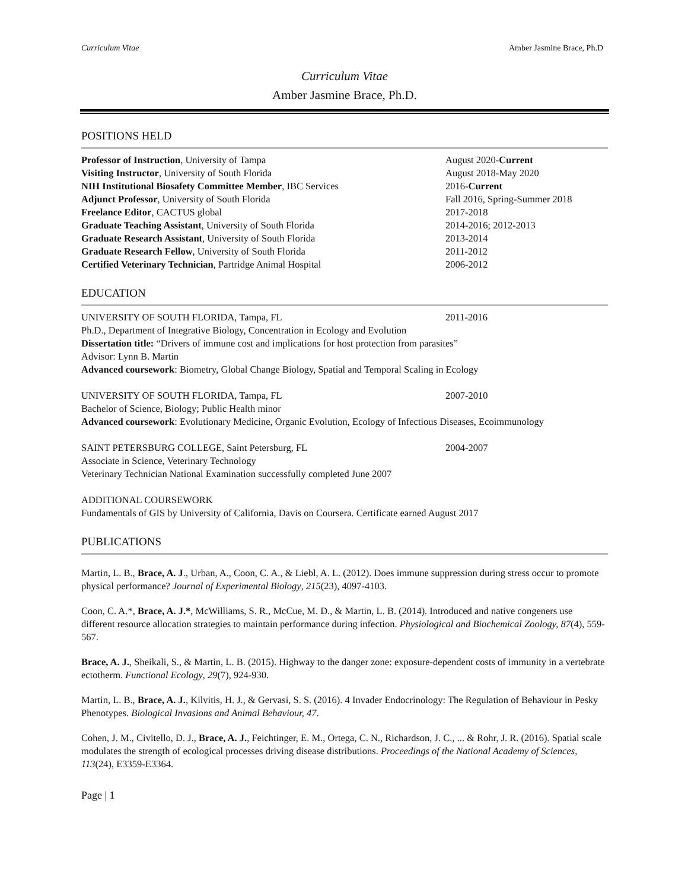Curriculum Vitae Amber Jasmine Brace, Ph.D
Curriculum Vitae
Amber Jasmine Brace, Ph.D.
POSITIONS HELD
Professor of Instruction, University of Tampa August 2020-Current
Visiting Instructor, University of South Florida August 2018-May 2020
NIH Institutional Biosafety Committee Member, IBC Services 2016-Current
Adjunct Professor, University of South Florida Fall 2016, Spring-Summer 2018
Freelance Editor, CACTUS global 2017-2018
Graduate Teaching Assistant, University of South Florida 2014-2016; 2012-2013
Graduate Research Assistant, University of South Florida 2013-2014
Graduate Research Fellow, University of South Florida 2011-2012
Certified Veterinary Technician, Partridge Animal Hospital 2006-2012
EDUCATION
UNIVERSITY OF SOUTH FLORIDA, Tampa, FL 2011-2016
Ph.D., Department of Integrative Biology, Concentration in Ecology and Evolution
Dissertation title: “Drivers of immune cost and implications for host protection from parasites”
Advisor: Lynn B. Martin
Advanced coursework: Biometry, Global Change Biology, Spatial and Temporal Scaling in Ecology
UNIVERSITY OF SOUTH FLORIDA, Tampa, FL 2007-2010
Bachelor of Science, Biology; Public Health minor
Advanced coursework: Evolutionary Medicine, Organic Evolution, Ecology of Infectious Diseases, Ecoimmunology
SAINT PETERSBURG COLLEGE, Saint Petersburg, FL 2004-2007
Associate in Science, Veterinary Technology
Veterinary Technician National Examination successfully completed June 2007
ADDITIONAL COURSEWORK
Fundamentals of GIS by University of California, Davis on Coursera. Certificate earned August 2017
PUBLICATIONS
Martin, L. B., Brace, A. J., Urban, A., Coon, C. A., & Liebl, A. L. (2012). Does immune suppression during stress occur to promote physical performance? Journal of Experimental Biology, 215(23), 4097-4103.
Coon, C. A.*, Brace, A. J.*, McWilliams, S. R., McCue, M. D., & Martin, L. B. (2014). Introduced and native congeners use different resource allocation strategies to maintain performance during infection. Physiological and Biochemical Zoology, 87(4), 559-567.
Brace, A. J., Sheikali, S., & Martin, L. B. (2015). Highway to the danger zone: exposure-dependent costs of immunity in a vertebrate ectotherm. Functional Ecology, 29(7), 924-930.
Martin, L. B., Brace, A. J., Kilvitis, H. J., & Gervasi, S. S. (2016). 4 Invader Endocrinology: The Regulation of Behaviour in Pesky Phenotypes. Biological Invasions and Animal Behaviour, 47.
Cohen, J. M., Civitello, D. J., Brace, A. J., Feichtinger, E. M., Ortega, C. N., Richardson, J. C., ... & Rohr, J. R. (2016). Spatial scale modulates the strength of ecological processes driving disease distributions. Proceedings of the National Academy of Sciences, 113(24), E3359-E3364.
Page | 1